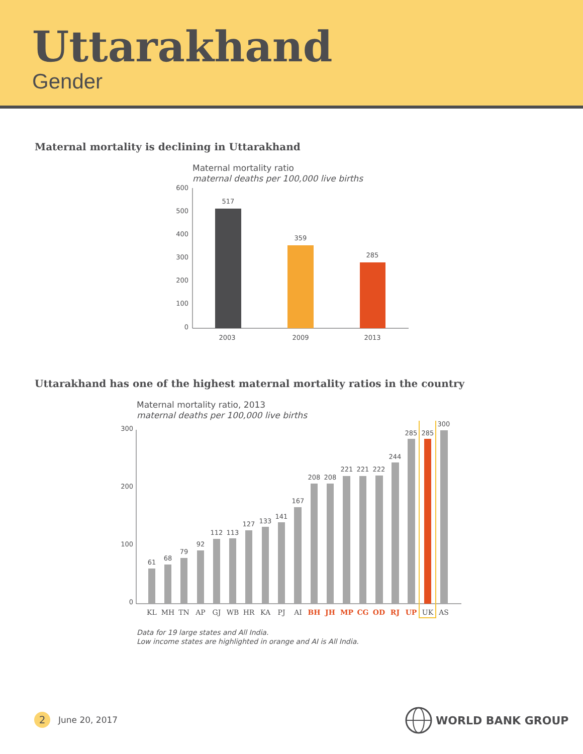Uttarakhand
Gender
Maternal mortality is declining in Uttarakhand
Maternal mortality ratio
maternal deaths per 100,000 live births
600
500
400
300
200
100
0
517
359
285
2003
2009
2013
Uttarakhand has one of the highest maternal mortality ratios in the country
Maternal mortality ratio, 2013
maternal deaths per 100,000 live births
300
200
100
0
61
68
79
92
112
113
127
133
141
167
208
208
221
221
222
244
285
285
300
KL
MH
TN
AP
GJ
WB
HR
KA
PJ
AI
BH
JH
MP
CG
OD
RJ
UP
UK
AS
Data for 19 large states and All India.
Low income states are highlighted in orange and AI is All India.
2 June 20, 2017 WORLD BANK GROUP